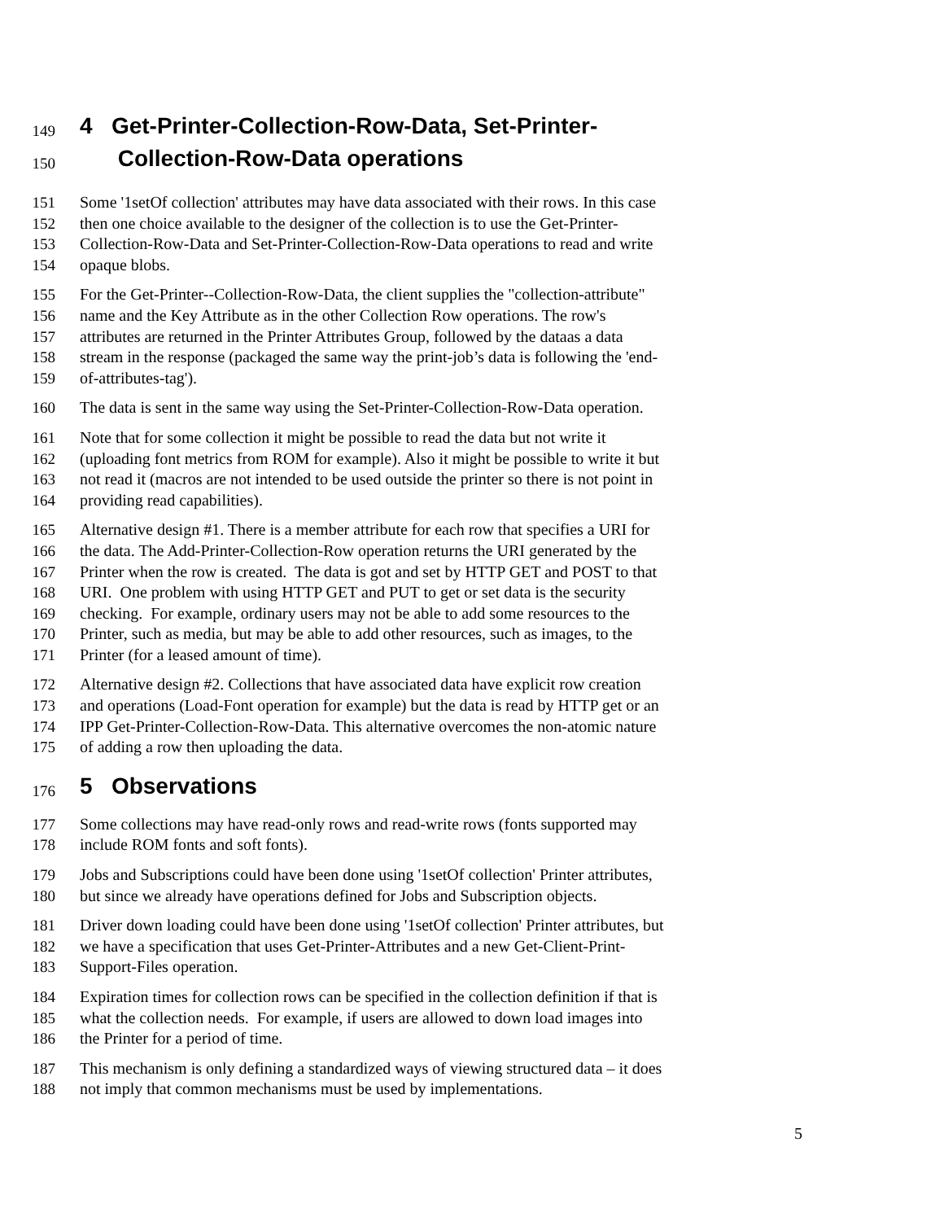149 4 Get-Printer-Collection-Row-Data, Set-Printer-
150 Collection-Row-Data operations
151 Some '1setOf collection' attributes may have data associated with their rows. In this case
152 then one choice available to the designer of the collection is to use the Get-Printer-
153 Collection-Row-Data and Set-Printer-Collection-Row-Data operations to read and write
154 opaque blobs.
155 For the Get-Printer--Collection-Row-Data, the client supplies the "collection-attribute"
156 name and the Key Attribute as in the other Collection Row operations. The row's
157 attributes are returned in the Printer Attributes Group, followed by the dataas a data
158 stream in the response (packaged the same way the print-job’s data is following the 'end-
159 of-attributes-tag').
160 The data is sent in the same way using the Set-Printer-Collection-Row-Data operation.
161 Note that for some collection it might be possible to read the data but not write it
162 (uploading font metrics from ROM for example). Also it might be possible to write it but
163 not read it (macros are not intended to be used outside the printer so there is not point in
164 providing read capabilities).
165 Alternative design #1. There is a member attribute for each row that specifies a URI for
166 the data. The Add-Printer-Collection-Row operation returns the URI generated by the
167 Printer when the row is created. The data is got and set by HTTP GET and POST to that
168 URI. One problem with using HTTP GET and PUT to get or set data is the security
169 checking. For example, ordinary users may not be able to add some resources to the
170 Printer, such as media, but may be able to add other resources, such as images, to the
171 Printer (for a leased amount of time).
172 Alternative design #2. Collections that have associated data have explicit row creation
173 and operations (Load-Font operation for example) but the data is read by HTTP get or an
174 IPP Get-Printer-Collection-Row-Data. This alternative overcomes the non-atomic nature
175 of adding a row then uploading the data.
176 5 Observations
177 Some collections may have read-only rows and read-write rows (fonts supported may
178 include ROM fonts and soft fonts).
179 Jobs and Subscriptions could have been done using '1setOf collection' Printer attributes,
180 but since we already have operations defined for Jobs and Subscription objects.
181 Driver down loading could have been done using '1setOf collection' Printer attributes, but
182 we have a specification that uses Get-Printer-Attributes and a new Get-Client-Print-
183 Support-Files operation.
184 Expiration times for collection rows can be specified in the collection definition if that is
185 what the collection needs. For example, if users are allowed to down load images into
186 the Printer for a period of time.
187 This mechanism is only defining a standardized ways of viewing structured data – it does
188 not imply that common mechanisms must be used by implementations.
5